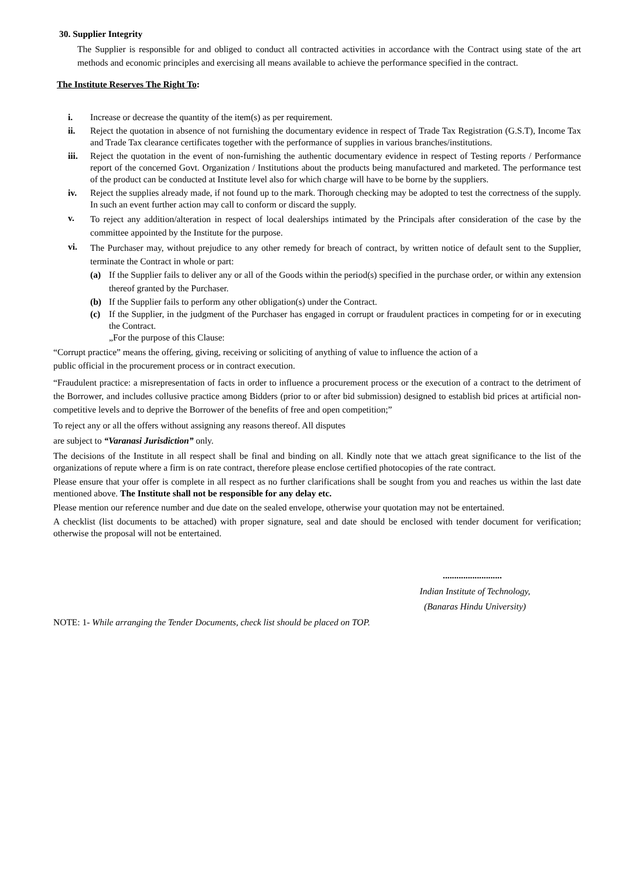30. Supplier Integrity
The Supplier is responsible for and obliged to conduct all contracted activities in accordance with the Contract using state of the art methods and economic principles and exercising all means available to achieve the performance specified in the contract.
The Institute Reserves The Right To:
i. Increase or decrease the quantity of the item(s) as per requirement.
ii. Reject the quotation in absence of not furnishing the documentary evidence in respect of Trade Tax Registration (G.S.T), Income Tax and Trade Tax clearance certificates together with the performance of supplies in various branches/institutions.
iii. Reject the quotation in the event of non-furnishing the authentic documentary evidence in respect of Testing reports / Performance report of the concerned Govt. Organization / Institutions about the products being manufactured and marketed. The performance test of the product can be conducted at Institute level also for which charge will have to be borne by the suppliers.
iv. Reject the supplies already made, if not found up to the mark. Thorough checking may be adopted to test the correctness of the supply. In such an event further action may call to conform or discard the supply.
v. To reject any addition/alteration in respect of local dealerships intimated by the Principals after consideration of the case by the committee appointed by the Institute for the purpose.
vi. The Purchaser may, without prejudice to any other remedy for breach of contract, by written notice of default sent to the Supplier, terminate the Contract in whole or part:
(a) If the Supplier fails to deliver any or all of the Goods within the period(s) specified in the purchase order, or within any extension thereof granted by the Purchaser.
(b) If the Supplier fails to perform any other obligation(s) under the Contract.
(c) If the Supplier, in the judgment of the Purchaser has engaged in corrupt or fraudulent practices in competing for or in executing the Contract.
„For the purpose of this Clause:
“Corrupt practice” means the offering, giving, receiving or soliciting of anything of value to influence the action of a
public official in the procurement process or in contract execution.
“Fraudulent practice: a misrepresentation of facts in order to influence a procurement process or the execution of a contract to the detriment of the Borrower, and includes collusive practice among Bidders (prior to or after bid submission) designed to establish bid prices at artificial non-competitive levels and to deprive the Borrower of the benefits of free and open competition;”
To reject any or all the offers without assigning any reasons thereof. All disputes
are subject to “Varanasi Jurisdiction” only.
The decisions of the Institute in all respect shall be final and binding on all. Kindly note that we attach great significance to the list of the organizations of repute where a firm is on rate contract, therefore please enclose certified photocopies of the rate contract.
Please ensure that your offer is complete in all respect as no further clarifications shall be sought from you and reaches us within the last date mentioned above. The Institute shall not be responsible for any delay etc.
Please mention our reference number and due date on the sealed envelope, otherwise your quotation may not be entertained.
A checklist (list documents to be attached) with proper signature, seal and date should be enclosed with tender document for verification; otherwise the proposal will not be entertained.
..........................
Indian Institute of Technology,
(Banaras Hindu University)
NOTE: 1- While arranging the Tender Documents, check list should be placed on TOP.